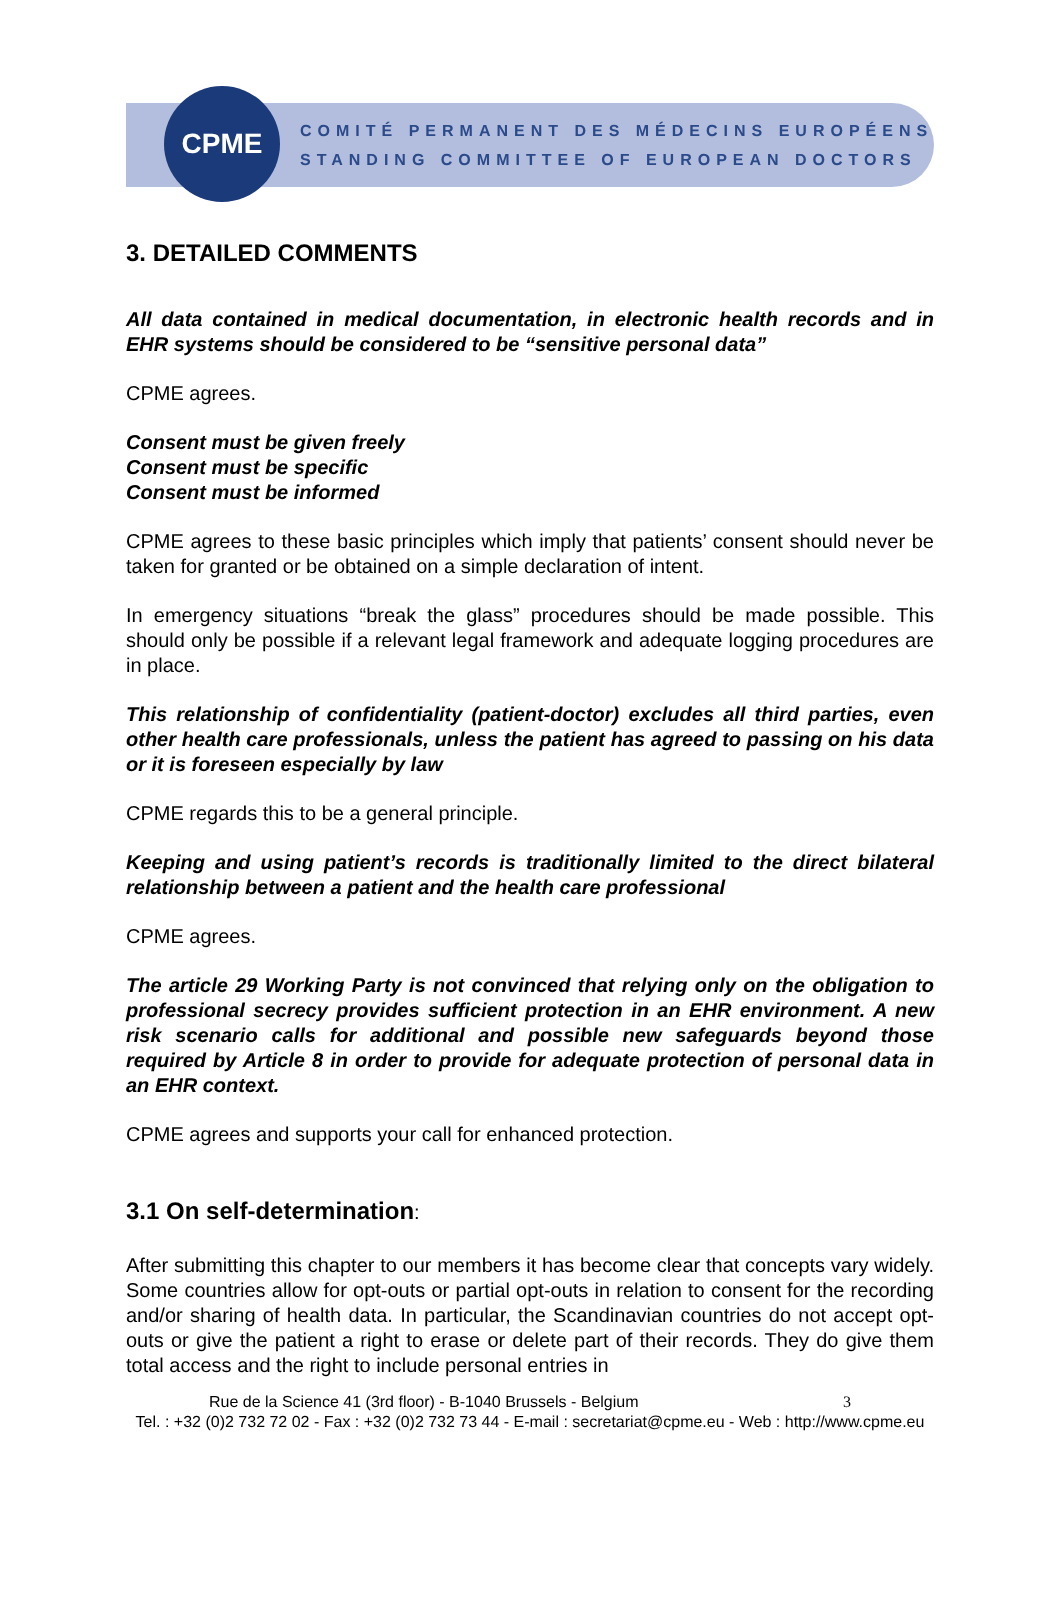CPME
COMITÉ PERMANENT DES MÉDECINS EUROPÉENS
STANDING COMMITTEE OF EUROPEAN DOCTORS
3. DETAILED COMMENTS
All data contained in medical documentation, in electronic health records and in EHR systems should be considered to be “sensitive personal data”
CPME agrees.
Consent must be given freely
Consent must be specific
Consent must be informed
CPME agrees to these basic principles which imply that patients’ consent should never be taken for granted or be obtained on a simple declaration of intent.
In emergency situations “break the glass” procedures should be made possible. This should only be possible if a relevant legal framework and adequate logging procedures are in place.
This relationship of confidentiality (patient-doctor) excludes all third parties, even other health care professionals, unless the patient has agreed to passing on his data or it is foreseen especially by law
CPME regards this to be a general principle.
Keeping and using patient’s records is traditionally limited to the direct bilateral relationship between a patient and the health care professional
CPME agrees.
The article 29 Working Party is not convinced that relying only on the obligation to professional secrecy provides sufficient protection in an EHR environment. A new risk scenario calls for additional and possible new safeguards beyond those required by Article 8 in order to provide for adequate protection of personal data in an EHR context.
CPME agrees and supports your call for enhanced protection.
3.1 On self-determination:
After submitting this chapter to our members it has become clear that concepts vary widely. Some countries allow for opt-outs or partial opt-outs in relation to consent for the recording and/or sharing of health data. In particular, the Scandinavian countries do not accept opt-outs or give the patient a right to erase or delete part of their records. They do give them total access and the right to include personal entries in
Rue de la Science 41 (3rd floor) - B-1040 Brussels - Belgium 3
Tel. : +32 (0)2 732 72 02 - Fax : +32 (0)2 732 73 44 - E-mail : secretariat@cpme.eu - Web : http://www.cpme.eu